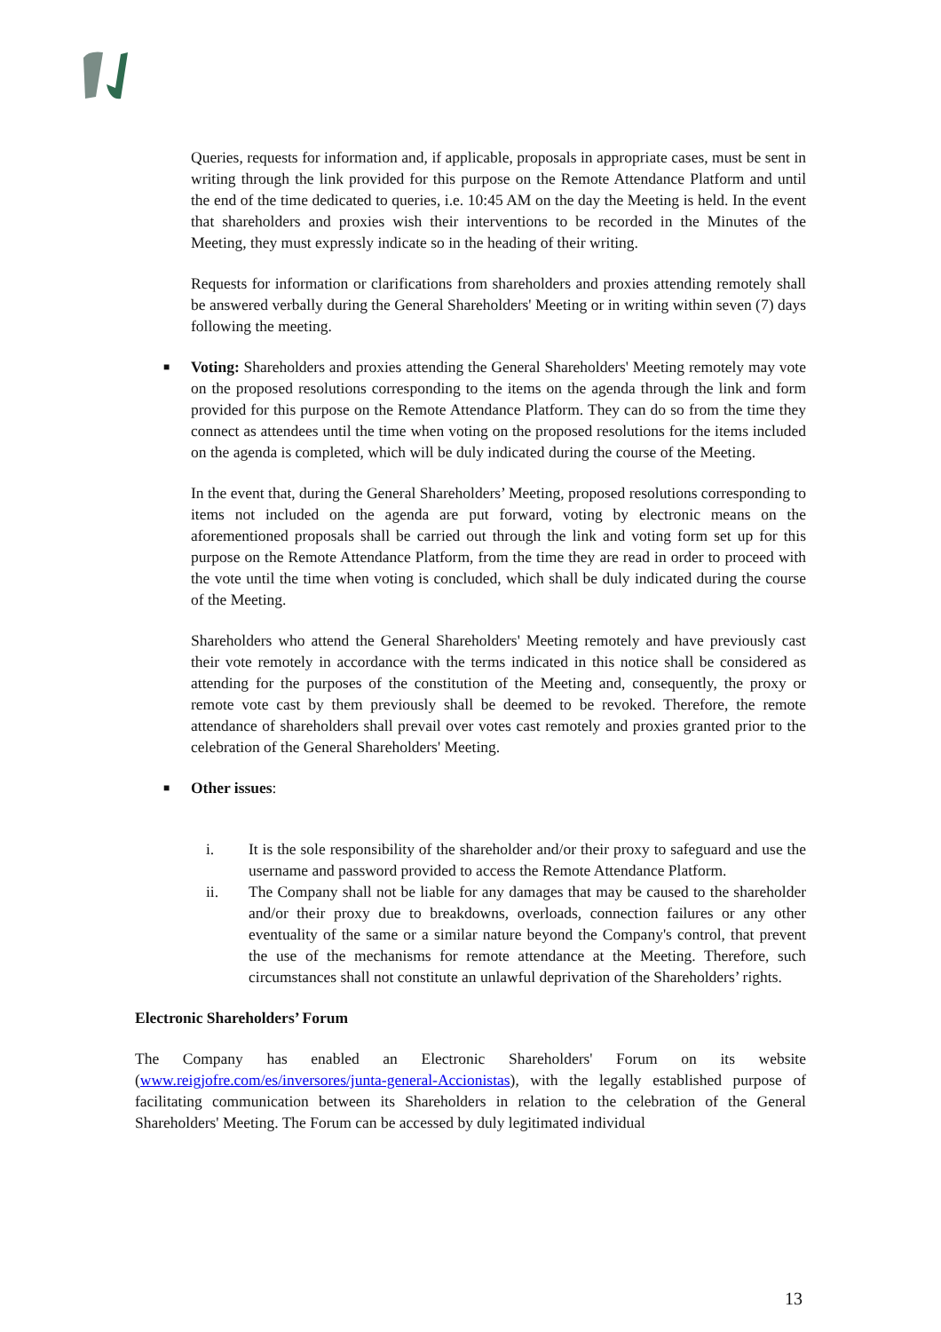Queries, requests for information and, if applicable, proposals in appropriate cases, must be sent in writing through the link provided for this purpose on the Remote Attendance Platform and until the end of the time dedicated to queries, i.e. 10:45 AM on the day the Meeting is held. In the event that shareholders and proxies wish their interventions to be recorded in the Minutes of the Meeting, they must expressly indicate so in the heading of their writing.
Requests for information or clarifications from shareholders and proxies attending remotely shall be answered verbally during the General Shareholders' Meeting or in writing within seven (7) days following the meeting.
■
Voting: Shareholders and proxies attending the General Shareholders' Meeting remotely may vote on the proposed resolutions corresponding to the items on the agenda through the link and form provided for this purpose on the Remote Attendance Platform. They can do so from the time they connect as attendees until the time when voting on the proposed resolutions for the items included on the agenda is completed, which will be duly indicated during the course of the Meeting.
In the event that, during the General Shareholders’ Meeting, proposed resolutions corresponding to items not included on the agenda are put forward, voting by electronic means on the aforementioned proposals shall be carried out through the link and voting form set up for this purpose on the Remote Attendance Platform, from the time they are read in order to proceed with the vote until the time when voting is concluded, which shall be duly indicated during the course of the Meeting.
Shareholders who attend the General Shareholders' Meeting remotely and have previously cast their vote remotely in accordance with the terms indicated in this notice shall be considered as attending for the purposes of the constitution of the Meeting and, consequently, the proxy or remote vote cast by them previously shall be deemed to be revoked. Therefore, the remote attendance of shareholders shall prevail over votes cast remotely and proxies granted prior to the celebration of the General Shareholders' Meeting.
■
Other issues:
i. It is the sole responsibility of the shareholder and/or their proxy to safeguard and use the username and password provided to access the Remote Attendance Platform.
ii. The Company shall not be liable for any damages that may be caused to the shareholder and/or their proxy due to breakdowns, overloads, connection failures or any other eventuality of the same or a similar nature beyond the Company's control, that prevent the use of the mechanisms for remote attendance at the Meeting. Therefore, such circumstances shall not constitute an unlawful deprivation of the Shareholders’ rights.
Electronic Shareholders’ Forum
The Company has enabled an Electronic Shareholders' Forum on its website (www.reigjofre.com/es/inversores/junta-general-Accionistas), with the legally established purpose of facilitating communication between its Shareholders in relation to the celebration of the General Shareholders' Meeting. The Forum can be accessed by duly legitimated individual
13